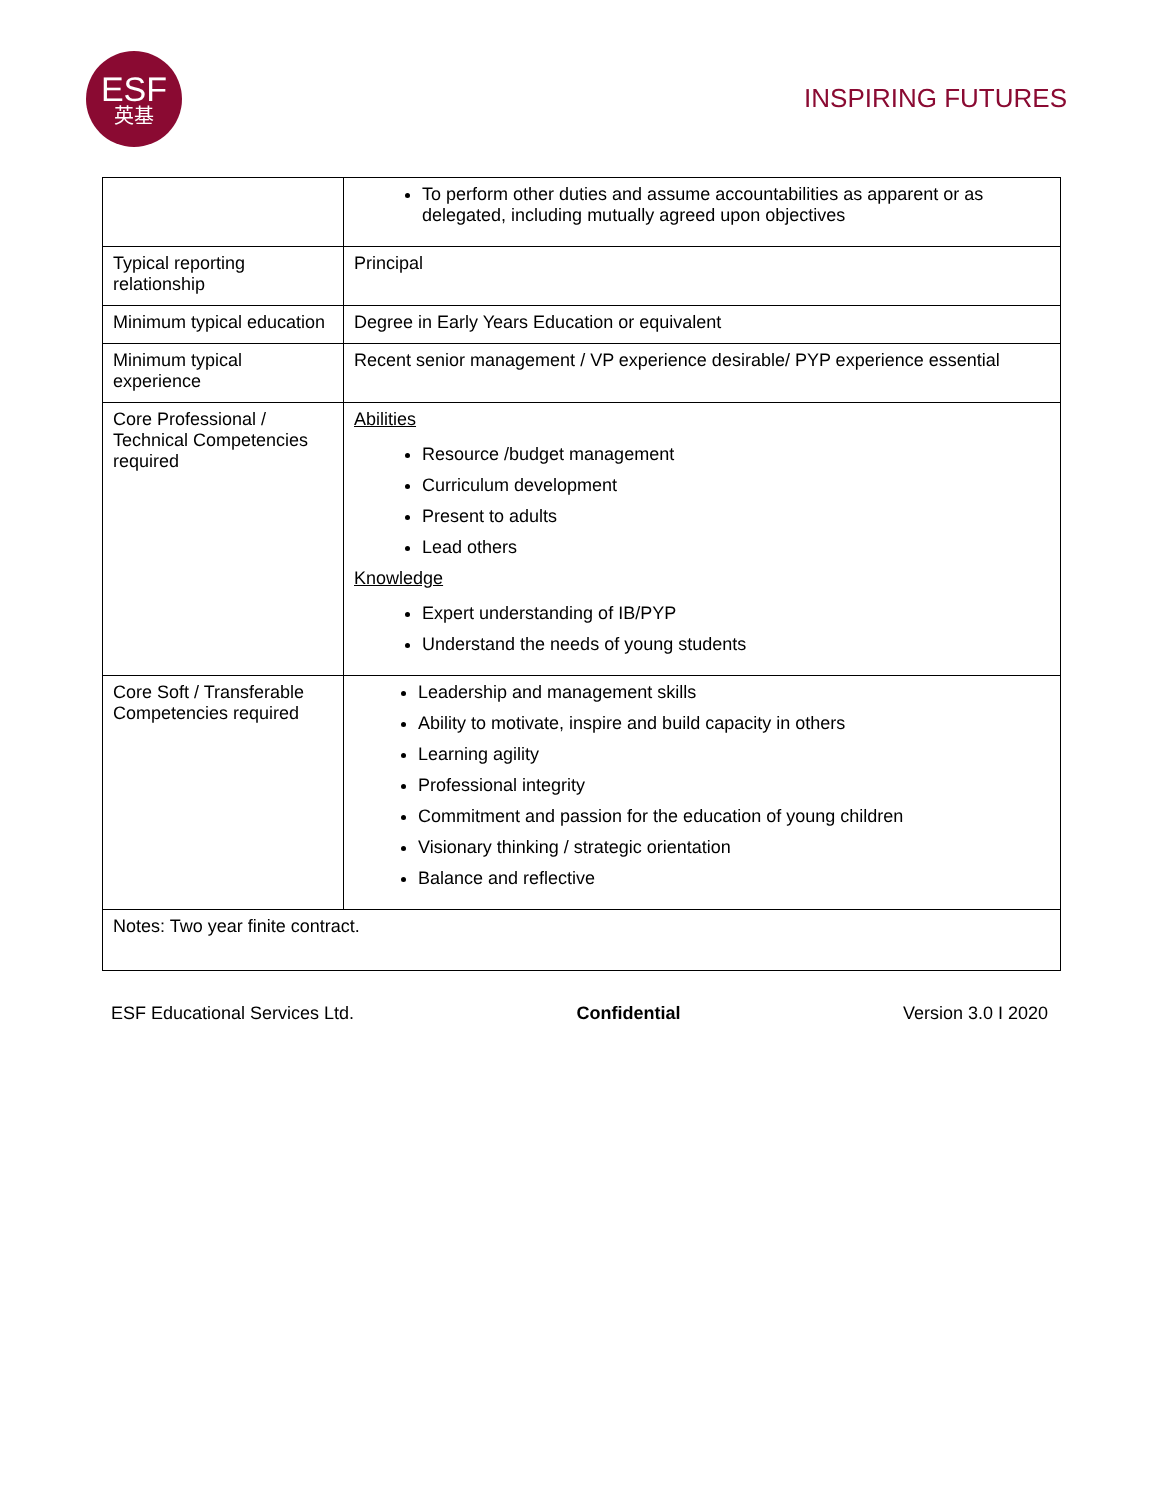ESF
英基
INSPIRING FUTURES
| | To perform other duties and assume accountabilities as apparent or as delegated, including mutually agreed upon objectives |
| Typical reporting relationship | Principal |
| Minimum typical education | Degree in Early Years Education or equivalent |
| Minimum typical experience | Recent senior management / VP experience desirable/ PYP experience essential |
| Core Professional / Technical Competencies required | Abilities Resource /budget management Curriculum development Present to adults Lead others Knowledge Expert understanding of IB/PYP Understand the needs of young students |
| Core Soft / Transferable Competencies required | Leadership and management skills Ability to motivate, inspire and build capacity in others Learning agility Professional integrity Commitment and passion for the education of young children Visionary thinking / strategic orientation Balance and reflective |
| Notes: Two year finite contract. | |
ESF Educational Services Ltd. Confidential Version 3.0 I 2020